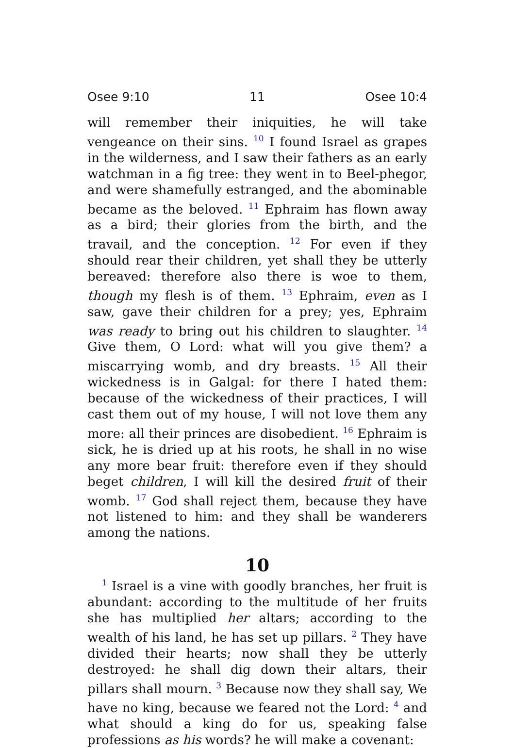Osee 9:10 11 Osee 10:4
will remember their iniquities, he will take vengeance on their sins. <sup>10</sup> I found Israel as grapes in the wilderness, and I saw their fathers as an early watchman in a fig tree: they went in to Beel-phegor, and were shamefully estranged, and the abominable became as the beloved. <sup>11</sup> Ephraim has flown away as a bird; their glories from the birth, and the travail, and the conception. <sup>12</sup> For even if they should rear their children, yet shall they be utterly bereaved: therefore also there is woe to them, though my flesh is of them. <sup>13</sup> Ephraim, even as I saw, gave their children for a prey; yes, Ephraim was ready to bring out his children to slaughter. <sup>14</sup> Give them, O Lord: what will you give them? a miscarrying womb, and dry breasts. <sup>15</sup> All their wickedness is in Galgal: for there I hated them: because of the wickedness of their practices, I will cast them out of my house, I will not love them any more: all their princes are disobedient. <sup>16</sup> Ephraim is sick, he is dried up at his roots, he shall in no wise any more bear fruit: therefore even if they should beget children, I will kill the desired fruit of their womb. <sup>17</sup> God shall reject them, because they have not listened to him: and they shall be wanderers among the nations.
10
<sup>1</sup> Israel is a vine with goodly branches, her fruit is abundant: according to the multitude of her fruits she has multiplied her altars; according to the wealth of his land, he has set up pillars. <sup>2</sup> They have divided their hearts; now shall they be utterly destroyed: he shall dig down their altars, their pillars shall mourn. <sup>3</sup> Because now they shall say, We have no king, because we feared not the Lord: <sup>4</sup> and what should a king do for us, speaking false professions as his words? he will make a covenant: